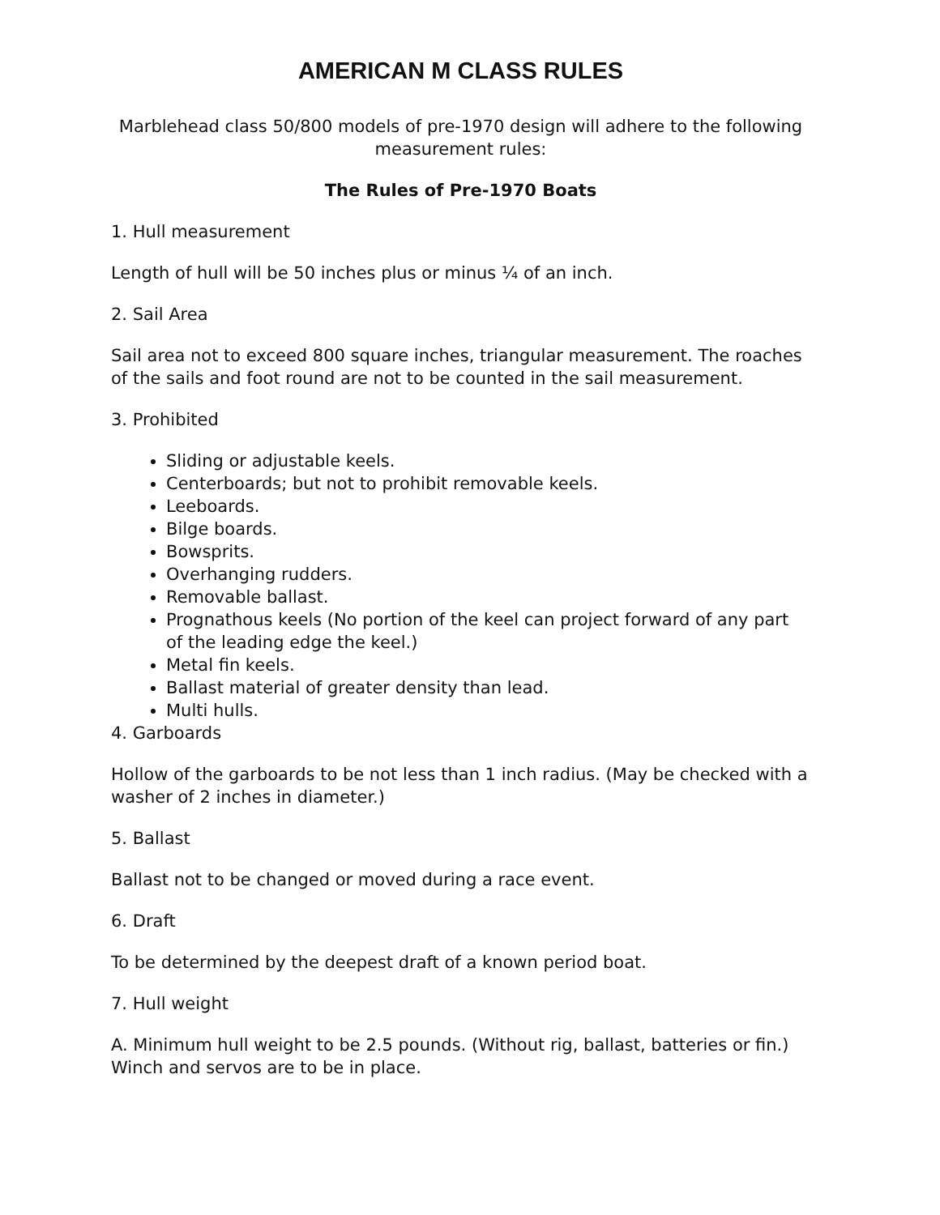AMERICAN M CLASS RULES
Marblehead class 50/800 models of pre-1970 design will adhere to the following measurement rules:
The Rules of Pre-1970 Boats
1. Hull measurement
Length of hull will be 50 inches plus or minus ¼ of an inch.
2. Sail Area
Sail area not to exceed 800 square inches, triangular measurement. The roaches of the sails and foot round are not to be counted in the sail measurement.
3. Prohibited
Sliding or adjustable keels.
Centerboards; but not to prohibit removable keels.
Leeboards.
Bilge boards.
Bowsprits.
Overhanging rudders.
Removable ballast.
Prognathous keels (No portion of the keel can project forward of any part of the leading edge the keel.)
Metal fin keels.
Ballast material of greater density than lead.
Multi hulls.
4. Garboards
Hollow of the garboards to be not less than 1 inch radius. (May be checked with a washer of 2 inches in diameter.)
5. Ballast
Ballast not to be changed or moved during a race event.
6. Draft
To be determined by the deepest draft of a known period boat.
7. Hull weight
A. Minimum hull weight to be 2.5 pounds. (Without rig, ballast, batteries or fin.) Winch and servos are to be in place.